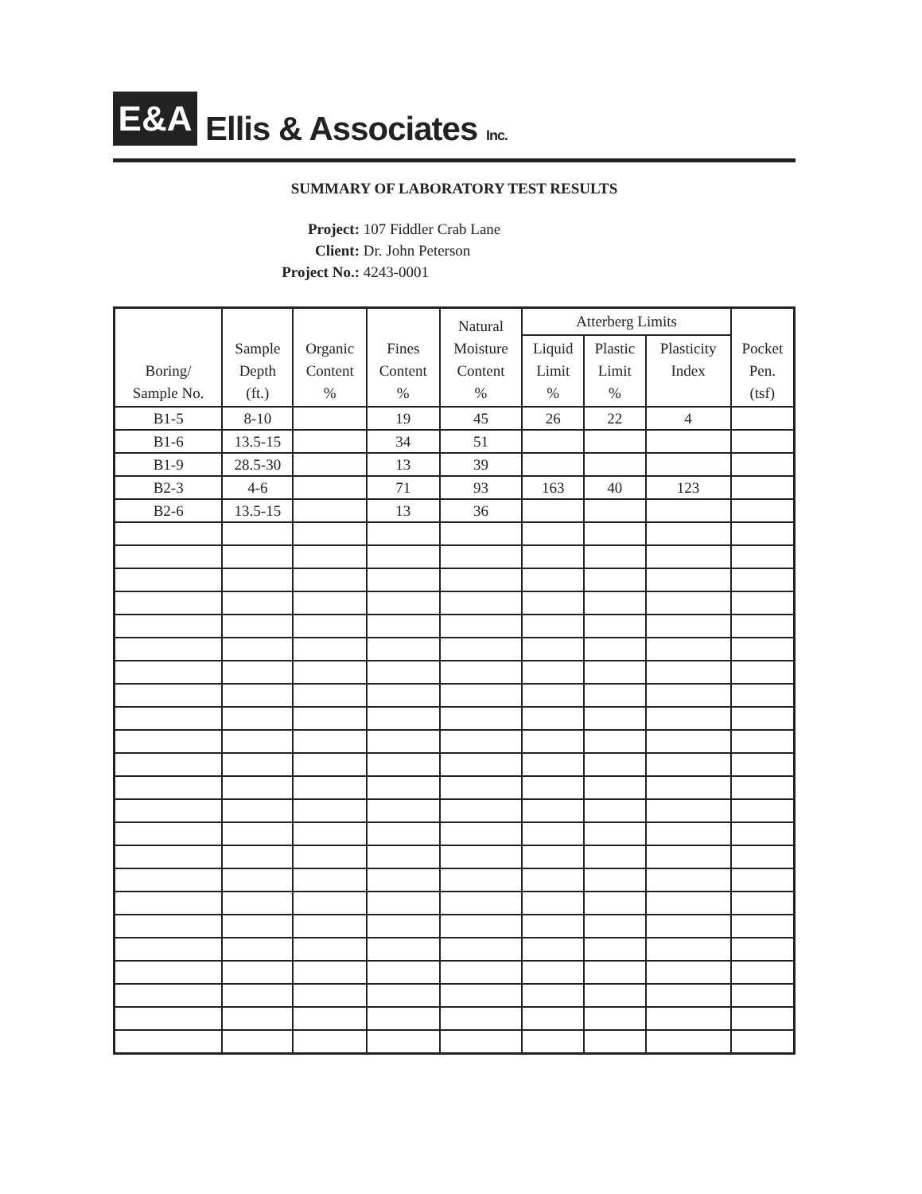E&A
Ellis & Associates Inc.
SUMMARY OF LABORATORY TEST RESULTS
Project: 107 Fiddler Crab Lane
Client: Dr. John Peterson
Project No.: 4243-0001
| Boring/ Sample No. | Sample Depth (ft.) | Organic Content % | Fines Content % | Natural Moisture Content % | Atterberg Limits | | | Pocket Pen. (tsf) |
| --- | --- | --- | --- | --- | --- | --- | --- | --- |
| | | | | | Liquid Limit % | Plastic Limit % | Plasticity Index | |
| B1-5 | 8-10 | | 19 | 45 | 26 | 22 | 4 | |
| B1-6 | 13.5-15 | | 34 | 51 | | | | |
| B1-9 | 28.5-30 | | 13 | 39 | | | | |
| B2-3 | 4-6 | | 71 | 93 | 163 | 40 | 123 | |
| B2-6 | 13.5-15 | | 13 | 36 | | | | |